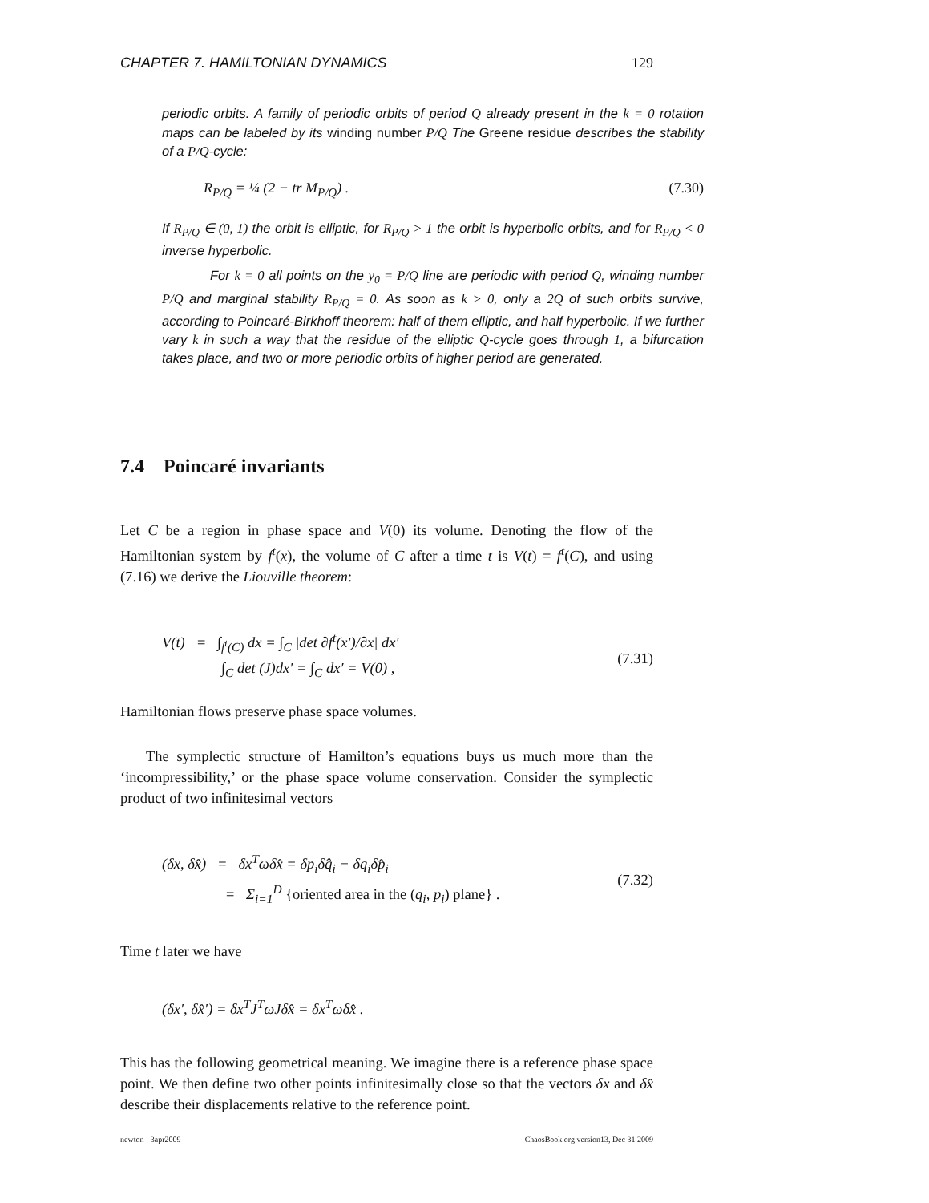CHAPTER 7. HAMILTONIAN DYNAMICS 129
periodic orbits. A family of periodic orbits of period Q already present in the k = 0 rotation maps can be labeled by its winding number P/Q The Greene residue describes the stability of a P/Q-cycle:
R<sub>P/Q</sub> = ¼ (2 − tr M<sub>P/Q</sub>) . (7.30)
If R<sub>P/Q</sub> ∈ (0, 1) the orbit is elliptic, for R<sub>P/Q</sub> > 1 the orbit is hyperbolic orbits, and for R<sub>P/Q</sub> < 0 inverse hyperbolic.
For k = 0 all points on the y<sub>0</sub> = P/Q line are periodic with period Q, winding number P/Q and marginal stability R<sub>P/Q</sub> = 0. As soon as k > 0, only a 2Q of such orbits survive, according to Poincaré-Birkhoff theorem: half of them elliptic, and half hyperbolic. If we further vary k in such a way that the residue of the elliptic Q-cycle goes through 1, a bifurcation takes place, and two or more periodic orbits of higher period are generated.
7.4 Poincaré invariants
Let C be a region in phase space and V(0) its volume. Denoting the flow of the Hamiltonian system by f<sup>t</sup>(x), the volume of C after a time t is V(t) = f<sup>t</sup>(C), and using (7.16) we derive the Liouville theorem:
V(t) = ∫<sub>f<sup>t</sup>(C)</sub> dx = ∫<sub>C</sub> |det ∂f<sup>t</sup>(x′)/∂x| dx′
∫<sub>C</sub> det (J)dx′ = ∫<sub>C</sub> dx′ = V(0) ,
(7.31)
Hamiltonian flows preserve phase space volumes.
The symplectic structure of Hamilton’s equations buys us much more than the ‘incompressibility,’ or the phase space volume conservation. Consider the symplectic product of two infinitesimal vectors
(δx, δx̂) = δx<sup>T</sup>ωδx̂ = δp<sub>i</sub>δq̂<sub>i</sub> − δq<sub>i</sub>δp̂<sub>i</sub>
= Σ<sub>i=1</sub><sup>D</sup> {oriented area in the (q<sub>i</sub>, p<sub>i</sub>) plane} .
(7.32)
Time t later we have
(δx′, δx̂′) = δx<sup>T</sup>J<sup>T</sup>ωJδx̂ = δx<sup>T</sup>ωδx̂ .
This has the following geometrical meaning. We imagine there is a reference phase space point. We then define two other points infinitesimally close so that the vectors δx and δx̂ describe their displacements relative to the reference point.
newton - 3apr2009 ChaosBook.org version13, Dec 31 2009